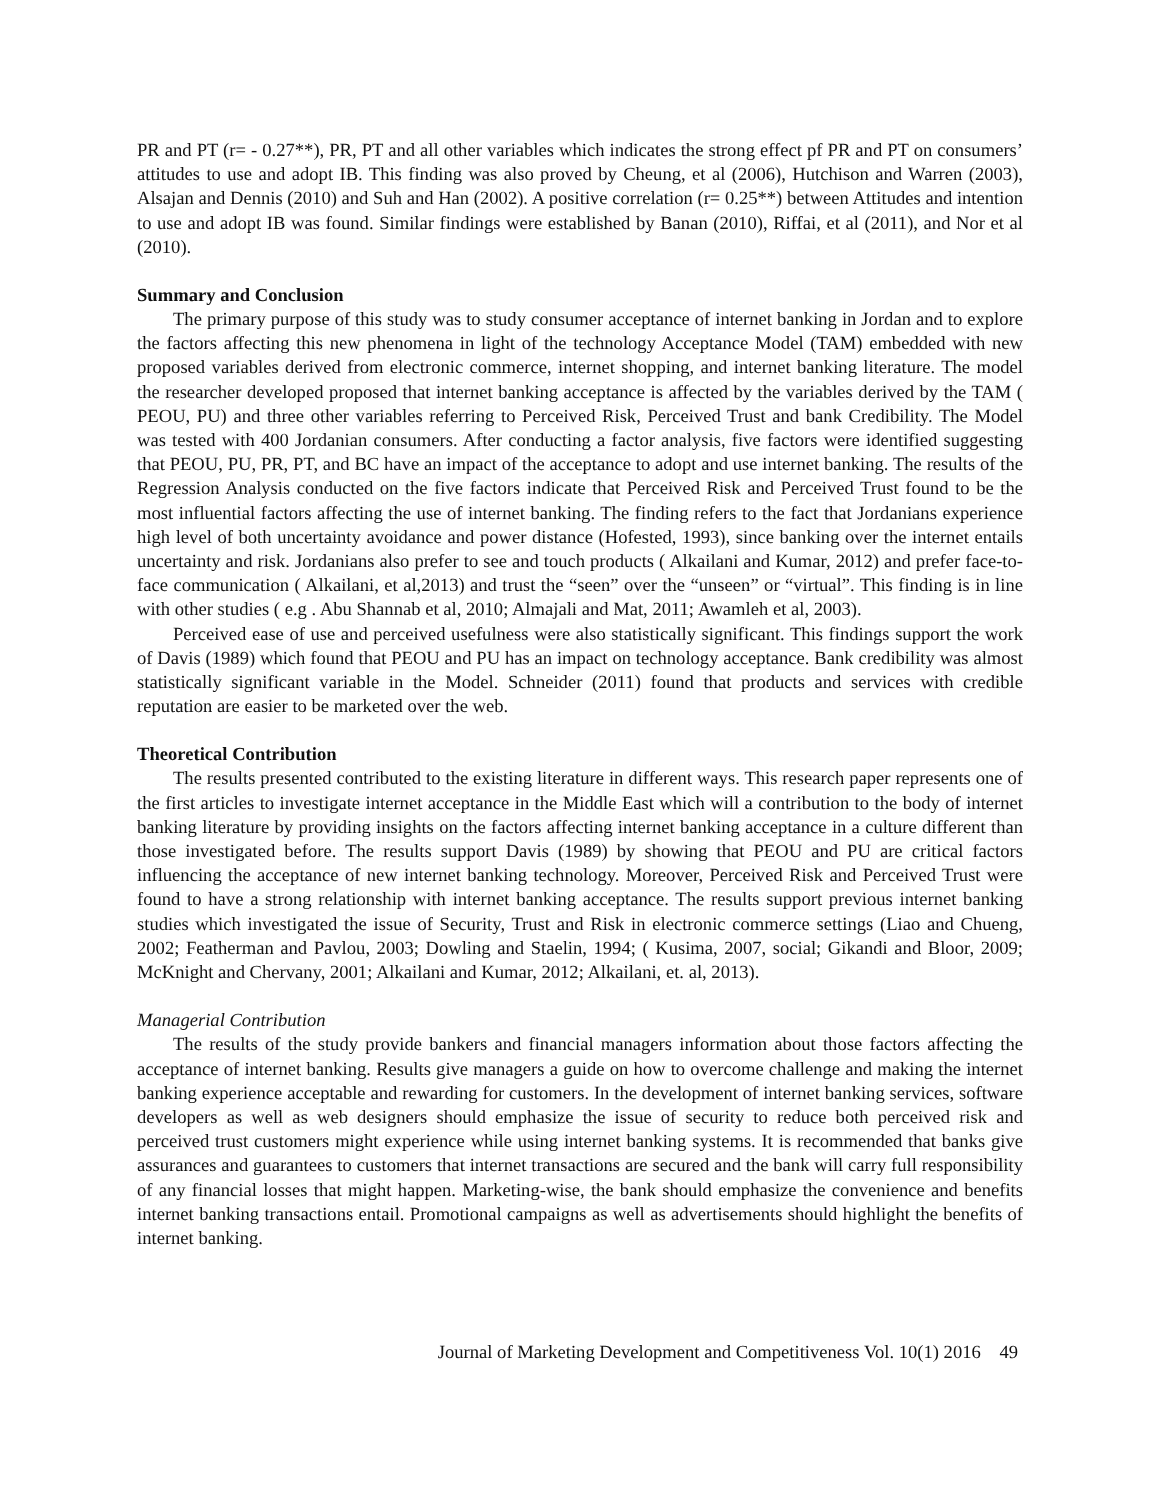PR and PT (r= - 0.27**), PR, PT and all other variables which indicates the strong effect pf PR and PT on consumers’ attitudes to use and adopt IB. This finding was also proved by Cheung, et al (2006), Hutchison and Warren (2003), Alsajan and Dennis (2010) and Suh and Han (2002). A positive correlation (r= 0.25**) between Attitudes and intention to use and adopt IB was found. Similar findings were established by Banan (2010), Riffai, et al (2011), and Nor et al (2010).
Summary and Conclusion
The primary purpose of this study was to study consumer acceptance of internet banking in Jordan and to explore the factors affecting this new phenomena in light of the technology Acceptance Model (TAM) embedded with new proposed variables derived from electronic commerce, internet shopping, and internet banking literature. The model the researcher developed proposed that internet banking acceptance is affected by the variables derived by the TAM ( PEOU, PU) and three other variables referring to Perceived Risk, Perceived Trust and bank Credibility. The Model was tested with 400 Jordanian consumers. After conducting a factor analysis, five factors were identified suggesting that PEOU, PU, PR, PT, and BC have an impact of the acceptance to adopt and use internet banking. The results of the Regression Analysis conducted on the five factors indicate that Perceived Risk and Perceived Trust found to be the most influential factors affecting the use of internet banking. The finding refers to the fact that Jordanians experience high level of both uncertainty avoidance and power distance (Hofested, 1993), since banking over the internet entails uncertainty and risk. Jordanians also prefer to see and touch products ( Alkailani and Kumar, 2012) and prefer face-to-face communication ( Alkailani, et al,2013) and trust the “seen” over the “unseen” or “virtual”. This finding is in line with other studies ( e.g . Abu Shannab et al, 2010; Almajali and Mat, 2011; Awamleh et al, 2003).
Perceived ease of use and perceived usefulness were also statistically significant. This findings support the work of Davis (1989) which found that PEOU and PU has an impact on technology acceptance. Bank credibility was almost statistically significant variable in the Model. Schneider (2011) found that products and services with credible reputation are easier to be marketed over the web.
Theoretical Contribution
The results presented contributed to the existing literature in different ways. This research paper represents one of the first articles to investigate internet acceptance in the Middle East which will a contribution to the body of internet banking literature by providing insights on the factors affecting internet banking acceptance in a culture different than those investigated before. The results support Davis (1989) by showing that PEOU and PU are critical factors influencing the acceptance of new internet banking technology. Moreover, Perceived Risk and Perceived Trust were found to have a strong relationship with internet banking acceptance. The results support previous internet banking studies which investigated the issue of Security, Trust and Risk in electronic commerce settings (Liao and Chueng, 2002; Featherman and Pavlou, 2003; Dowling and Staelin, 1994; ( Kusima, 2007, social; Gikandi and Bloor, 2009; McKnight and Chervany, 2001; Alkailani and Kumar, 2012; Alkailani, et. al, 2013).
Managerial Contribution
The results of the study provide bankers and financial managers information about those factors affecting the acceptance of internet banking. Results give managers a guide on how to overcome challenge and making the internet banking experience acceptable and rewarding for customers. In the development of internet banking services, software developers as well as web designers should emphasize the issue of security to reduce both perceived risk and perceived trust customers might experience while using internet banking systems. It is recommended that banks give assurances and guarantees to customers that internet transactions are secured and the bank will carry full responsibility of any financial losses that might happen. Marketing-wise, the bank should emphasize the convenience and benefits internet banking transactions entail. Promotional campaigns as well as advertisements should highlight the benefits of internet banking.
Journal of Marketing Development and Competitiveness Vol. 10(1) 2016 49